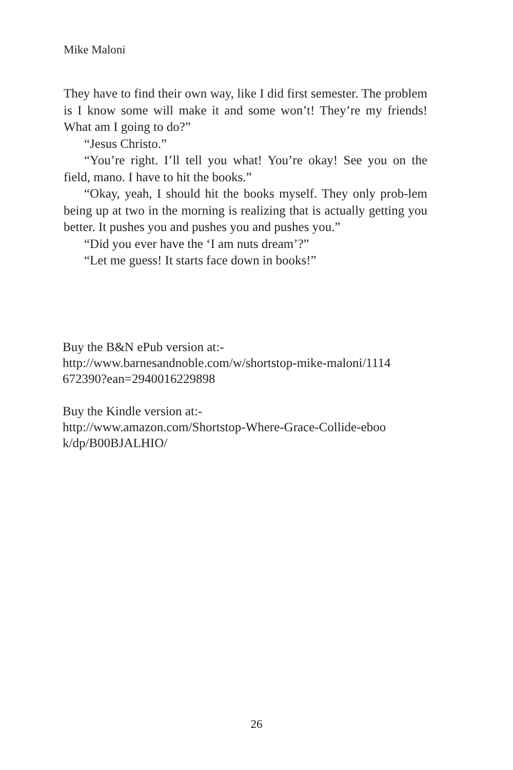Mike Maloni
They have to find their own way, like I did first semester. The problem is I know some will make it and some won’t! They’re my friends! What am I going to do?”
“Jesus Christo.”
“You’re right. I’ll tell you what! You’re okay! See you on the field, mano. I have to hit the books.”
“Okay, yeah, I should hit the books myself. They only prob-lem being up at two in the morning is realizing that is actually getting you better. It pushes you and pushes you and pushes you.”
“Did you ever have the ‘I am nuts dream’?”
“Let me guess! It starts face down in books!”
Buy the B&N ePub version at:-
http://www.barnesandnoble.com/w/shortstop-mike-maloni/1114
672390?ean=2940016229898
Buy the Kindle version at:-
http://www.amazon.com/Shortstop-Where-Grace-Collide-eboo
k/dp/B00BJALHIO/
26